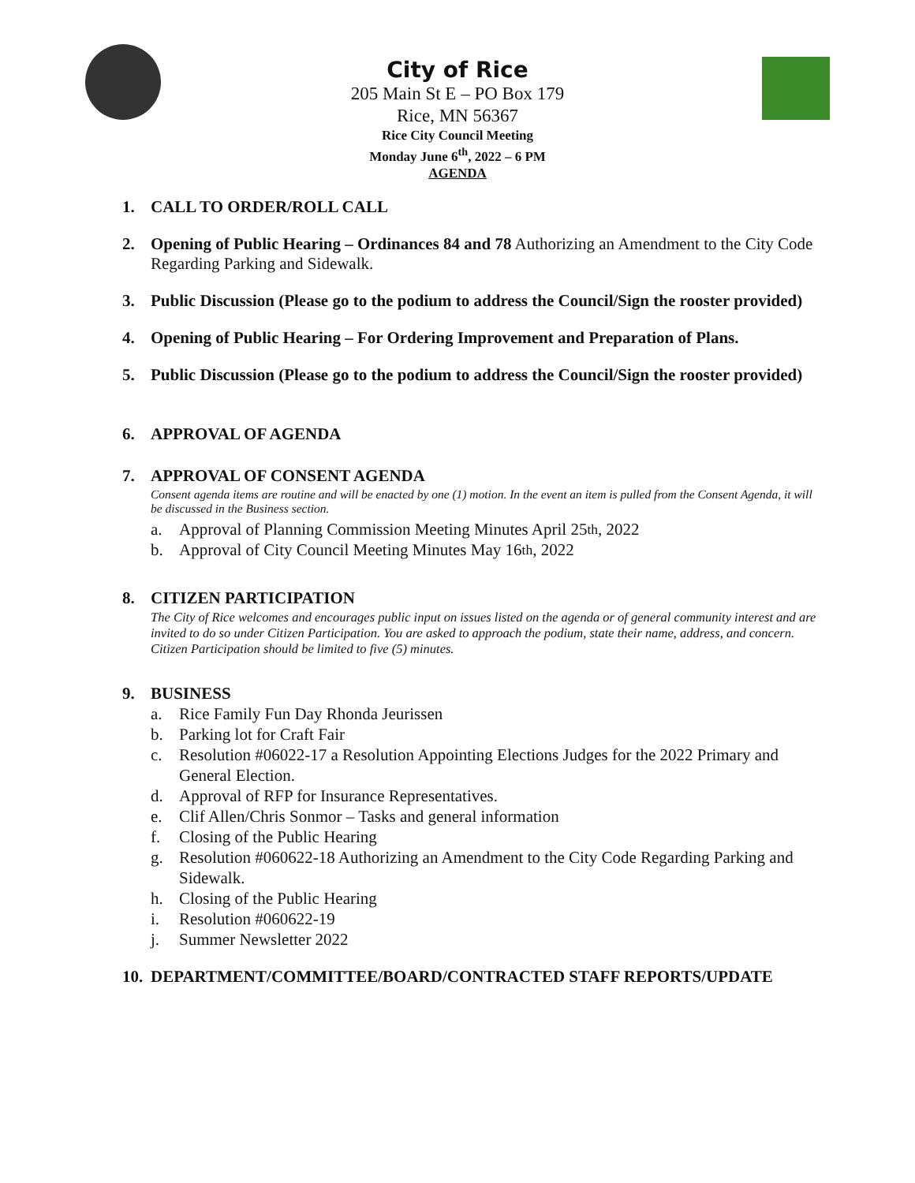City of Rice
205 Main St E – PO Box 179
Rice, MN 56367
Rice City Council Meeting
Monday June 6<sup>th</sup>, 2022 – 6 PM
AGENDA
1. CALL TO ORDER/ROLL CALL
2. Opening of Public Hearing – Ordinances 84 and 78 Authorizing an Amendment to the City Code Regarding Parking and Sidewalk.
3. Public Discussion (Please go to the podium to address the Council/Sign the rooster provided)
4. Opening of Public Hearing – For Ordering Improvement and Preparation of Plans.
5. Public Discussion (Please go to the podium to address the Council/Sign the rooster provided)
6. APPROVAL OF AGENDA
7. APPROVAL OF CONSENT AGENDA
Consent agenda items are routine and will be enacted by one (1) motion. In the event an item is pulled from the Consent Agenda, it will be discussed in the Business section.
a. Approval of Planning Commission Meeting Minutes April 25<sup>th</sup>, 2022
b. Approval of City Council Meeting Minutes May 16<sup>th</sup>, 2022
8. CITIZEN PARTICIPATION
The City of Rice welcomes and encourages public input on issues listed on the agenda or of general community interest and are invited to do so under Citizen Participation. You are asked to approach the podium, state their name, address, and concern. Citizen Participation should be limited to five (5) minutes.
9. BUSINESS
a. Rice Family Fun Day Rhonda Jeurissen
b. Parking lot for Craft Fair
c. Resolution #06022-17 a Resolution Appointing Elections Judges for the 2022 Primary and General Election.
d. Approval of RFP for Insurance Representatives.
e. Clif Allen/Chris Sonmor – Tasks and general information
f. Closing of the Public Hearing
g. Resolution #060622-18 Authorizing an Amendment to the City Code Regarding Parking and Sidewalk.
h. Closing of the Public Hearing
i. Resolution #060622-19
j. Summer Newsletter 2022
10. DEPARTMENT/COMMITTEE/BOARD/CONTRACTED STAFF REPORTS/UPDATE